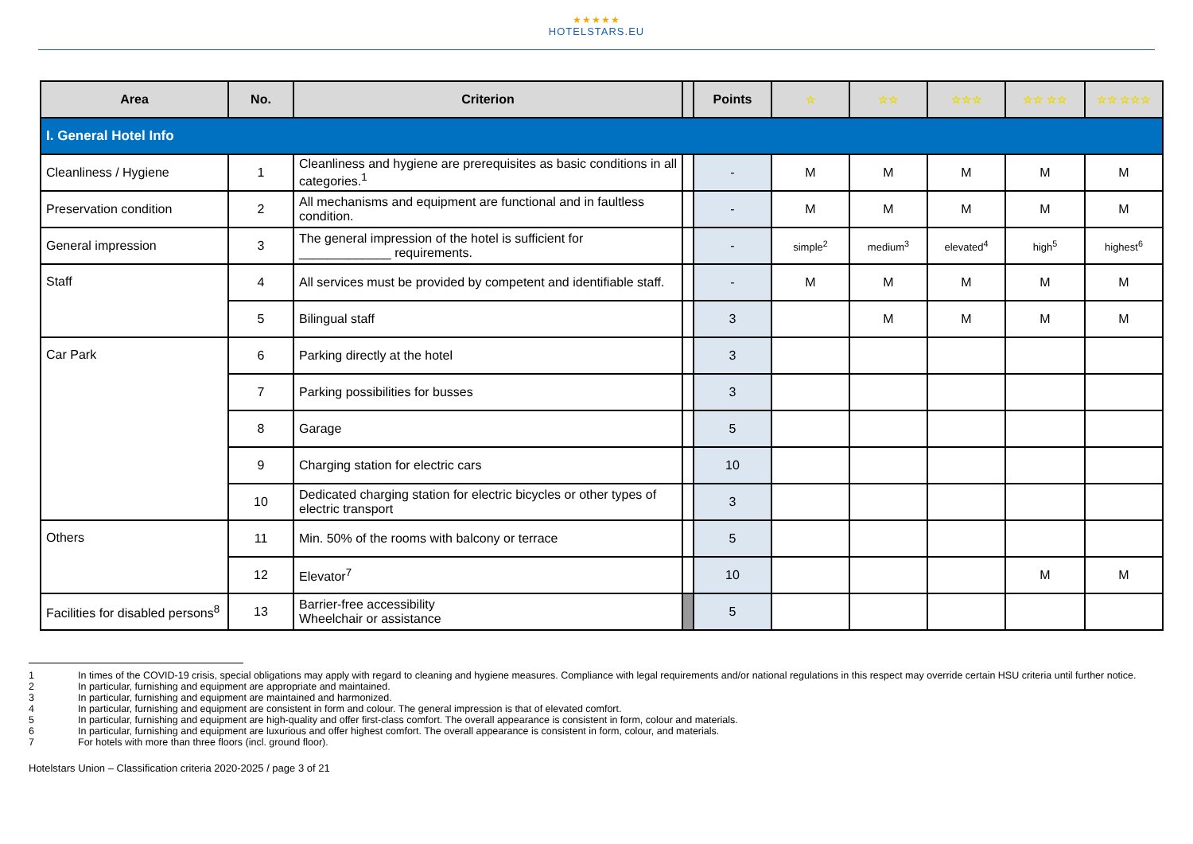★★★★★
HOTELSTARS.EU
| Area | No. | Criterion | | Points | ☆ | ☆☆ | ☆☆☆ | ☆☆ ☆☆ | ☆☆ ☆☆☆ |
| --- | --- | --- | --- | --- | --- | --- | --- | --- | --- |
| I. General Hotel Info | | | | | | | | | |
| Cleanliness / Hygiene | 1 | Cleanliness and hygiene are prerequisites as basic conditions in all categories.<sup>1</sup> | | - | M | M | M | M | M |
| Preservation condition | 2 | All mechanisms and equipment are functional and in faultless condition. | | - | M | M | M | M | M |
| General impression | 3 | The general impression of the hotel is sufficient for _____________ requirements. | | - | simple<sup>2</sup> | medium<sup>3</sup> | elevated<sup>4</sup> | high<sup>5</sup> | highest<sup>6</sup> |
| Staff | 4 | All services must be provided by competent and identifiable staff. | | - | M | M | M | M | M |
| | 5 | Bilingual staff | | 3 | | M | M | M | M |
| Car Park | 6 | Parking directly at the hotel | | 3 | | | | | |
| | 7 | Parking possibilities for busses | | 3 | | | | | |
| | 8 | Garage | | 5 | | | | | |
| | 9 | Charging station for electric cars | | 10 | | | | | |
| | 10 | Dedicated charging station for electric bicycles or other types of electric transport | | 3 | | | | | |
| Others | 11 | Min. 50% of the rooms with balcony or terrace | | 5 | | | | | |
| | 12 | Elevator<sup>7</sup> | | 10 | | | | M | M |
| Facilities for disabled persons<sup>8</sup> | 13 | Barrier-free accessibility Wheelchair or assistance | | 5 | | | | | |
1 In times of the COVID-19 crisis, special obligations may apply with regard to cleaning and hygiene measures. Compliance with legal requirements and/or national regulations in this respect may override certain HSU criteria until further notice.
2 In particular, furnishing and equipment are appropriate and maintained.
3 In particular, furnishing and equipment are maintained and harmonized.
4 In particular, furnishing and equipment are consistent in form and colour. The general impression is that of elevated comfort.
5 In particular, furnishing and equipment are high-quality and offer first-class comfort. The overall appearance is consistent in form, colour and materials.
6 In particular, furnishing and equipment are luxurious and offer highest comfort. The overall appearance is consistent in form, colour, and materials.
7 For hotels with more than three floors (incl. ground floor).
Hotelstars Union – Classification criteria 2020-2025 / page 3 of 21